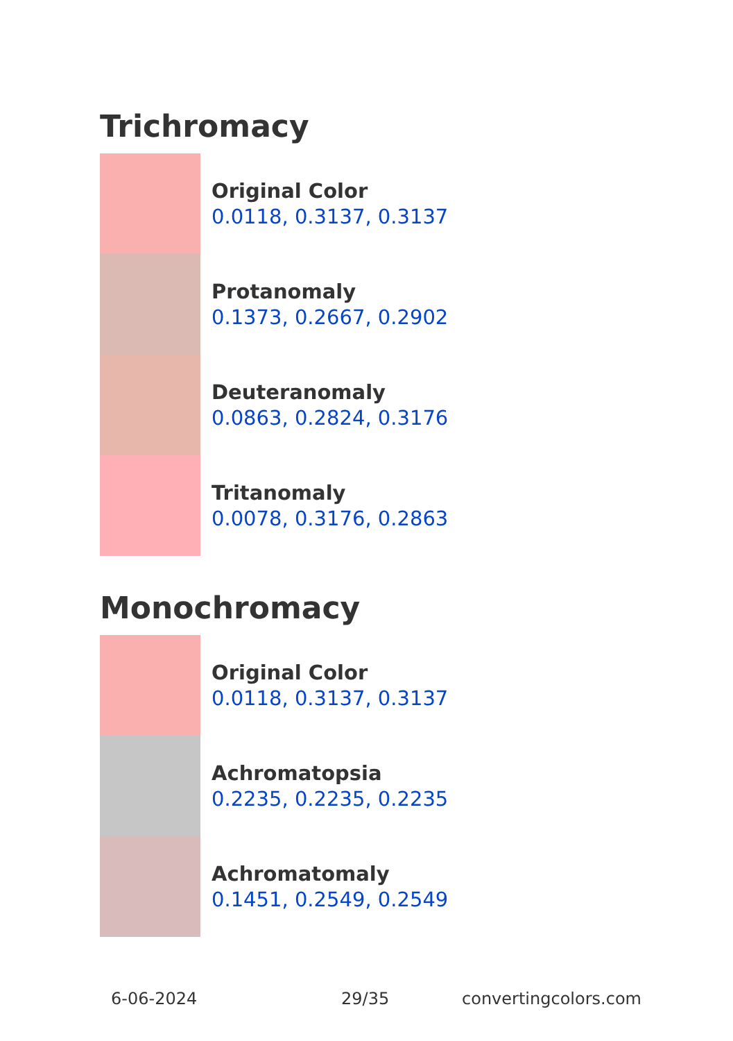Trichromacy
Original Color
0.0118, 0.3137, 0.3137
Protanomaly
0.1373, 0.2667, 0.2902
Deuteranomaly
0.0863, 0.2824, 0.3176
Tritanomaly
0.0078, 0.3176, 0.2863
Monochromacy
Original Color
0.0118, 0.3137, 0.3137
Achromatopsia
0.2235, 0.2235, 0.2235
Achromatomaly
0.1451, 0.2549, 0.2549
6-06-2024 29/35 convertingcolors.com